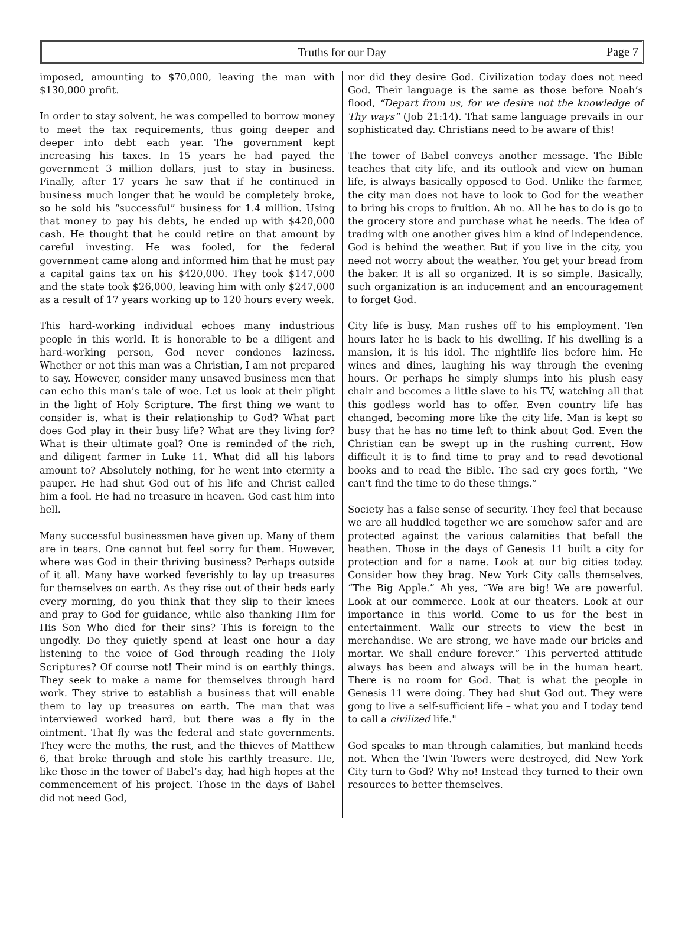Truths for our Day Page 7
imposed, amounting to $70,000, leaving the man with $130,000 profit.
In order to stay solvent, he was compelled to borrow money to meet the tax requirements, thus going deeper and deeper into debt each year. The government kept increasing his taxes. In 15 years he had payed the government 3 million dollars, just to stay in business. Finally, after 17 years he saw that if he continued in business much longer that he would be completely broke, so he sold his “successful” business for 1.4 million. Using that money to pay his debts, he ended up with $420,000 cash. He thought that he could retire on that amount by careful investing. He was fooled, for the federal government came along and informed him that he must pay a capital gains tax on his $420,000. They took $147,000 and the state took $26,000, leaving him with only $247,000 as a result of 17 years working up to 120 hours every week.
This hard-working individual echoes many industrious people in this world. It is honorable to be a diligent and hard-working person, God never condones laziness. Whether or not this man was a Christian, I am not prepared to say. However, consider many unsaved business men that can echo this man’s tale of woe. Let us look at their plight in the light of Holy Scripture. The first thing we want to consider is, what is their relationship to God? What part does God play in their busy life? What are they living for? What is their ultimate goal? One is reminded of the rich, and diligent farmer in Luke 11. What did all his labors amount to? Absolutely nothing, for he went into eternity a pauper. He had shut God out of his life and Christ called him a fool. He had no treasure in heaven. God cast him into hell.
Many successful businessmen have given up. Many of them are in tears. One cannot but feel sorry for them. However, where was God in their thriving business? Perhaps outside of it all. Many have worked feverishly to lay up treasures for themselves on earth. As they rise out of their beds early every morning, do you think that they slip to their knees and pray to God for guidance, while also thanking Him for His Son Who died for their sins? This is foreign to the ungodly. Do they quietly spend at least one hour a day listening to the voice of God through reading the Holy Scriptures? Of course not! Their mind is on earthly things. They seek to make a name for themselves through hard work. They strive to establish a business that will enable them to lay up treasures on earth. The man that was interviewed worked hard, but there was a fly in the ointment. That fly was the federal and state governments. They were the moths, the rust, and the thieves of Matthew 6, that broke through and stole his earthly treasure. He, like those in the tower of Babel’s day, had high hopes at the commencement of his project. Those in the days of Babel did not need God,
nor did they desire God. Civilization today does not need God. Their language is the same as those before Noah’s flood, “Depart from us, for we desire not the knowledge of Thy ways” (Job 21:14). That same language prevails in our sophisticated day. Christians need to be aware of this!
The tower of Babel conveys another message. The Bible teaches that city life, and its outlook and view on human life, is always basically opposed to God. Unlike the farmer, the city man does not have to look to God for the weather to bring his crops to fruition. Ah no. All he has to do is go to the grocery store and purchase what he needs. The idea of trading with one another gives him a kind of independence. God is behind the weather. But if you live in the city, you need not worry about the weather. You get your bread from the baker. It is all so organized. It is so simple. Basically, such organization is an inducement and an encouragement to forget God.
City life is busy. Man rushes off to his employment. Ten hours later he is back to his dwelling. If his dwelling is a mansion, it is his idol. The nightlife lies before him. He wines and dines, laughing his way through the evening hours. Or perhaps he simply slumps into his plush easy chair and becomes a little slave to his TV, watching all that this godless world has to offer. Even country life has changed, becoming more like the city life. Man is kept so busy that he has no time left to think about God. Even the Christian can be swept up in the rushing current. How difficult it is to find time to pray and to read devotional books and to read the Bible. The sad cry goes forth, “We can't find the time to do these things.”
Society has a false sense of security. They feel that because we are all huddled together we are somehow safer and are protected against the various calamities that befall the heathen. Those in the days of Genesis 11 built a city for protection and for a name. Look at our big cities today. Consider how they brag. New York City calls themselves, “The Big Apple.” Ah yes, “We are big! We are powerful. Look at our commerce. Look at our theaters. Look at our importance in this world. Come to us for the best in entertainment. Walk our streets to view the best in merchandise. We are strong, we have made our bricks and mortar. We shall endure forever.” This perverted attitude always has been and always will be in the human heart. There is no room for God. That is what the people in Genesis 11 were doing. They had shut God out. They were gong to live a self-sufficient life – what you and I today tend to call a civilized life."
God speaks to man through calamities, but mankind heeds not. When the Twin Towers were destroyed, did New York City turn to God? Why no! Instead they turned to their own resources to better themselves.